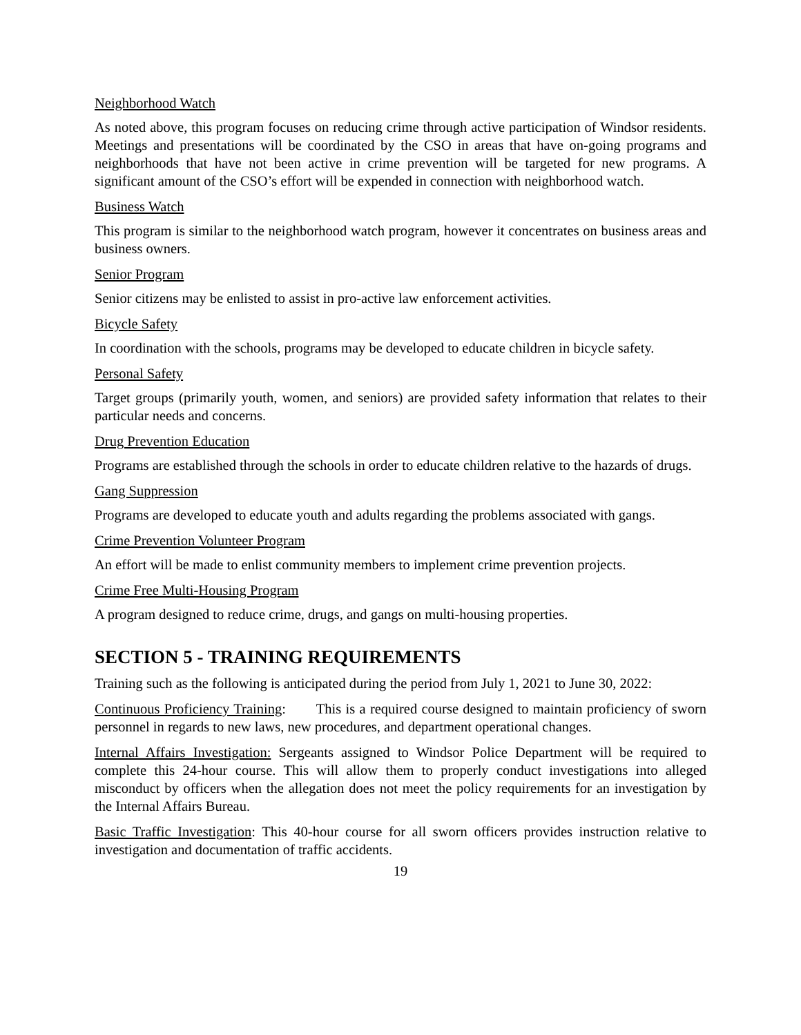Neighborhood Watch
As noted above, this program focuses on reducing crime through active participation of Windsor residents. Meetings and presentations will be coordinated by the CSO in areas that have on-going programs and neighborhoods that have not been active in crime prevention will be targeted for new programs. A significant amount of the CSO’s effort will be expended in connection with neighborhood watch.
Business Watch
This program is similar to the neighborhood watch program, however it concentrates on business areas and business owners.
Senior Program
Senior citizens may be enlisted to assist in pro-active law enforcement activities.
Bicycle Safety
In coordination with the schools, programs may be developed to educate children in bicycle safety.
Personal Safety
Target groups (primarily youth, women, and seniors) are provided safety information that relates to their particular needs and concerns.
Drug Prevention Education
Programs are established through the schools in order to educate children relative to the hazards of drugs.
Gang Suppression
Programs are developed to educate youth and adults regarding the problems associated with gangs.
Crime Prevention Volunteer Program
An effort will be made to enlist community members to implement crime prevention projects.
Crime Free Multi-Housing Program
A program designed to reduce crime, drugs, and gangs on multi-housing properties.
SECTION 5 - TRAINING REQUIREMENTS
Training such as the following is anticipated during the period from July 1, 2021 to June 30, 2022:
Continuous Proficiency Training: This is a required course designed to maintain proficiency of sworn personnel in regards to new laws, new procedures, and department operational changes.
Internal Affairs Investigation: Sergeants assigned to Windsor Police Department will be required to complete this 24-hour course. This will allow them to properly conduct investigations into alleged misconduct by officers when the allegation does not meet the policy requirements for an investigation by the Internal Affairs Bureau.
Basic Traffic Investigation: This 40-hour course for all sworn officers provides instruction relative to investigation and documentation of traffic accidents.
19